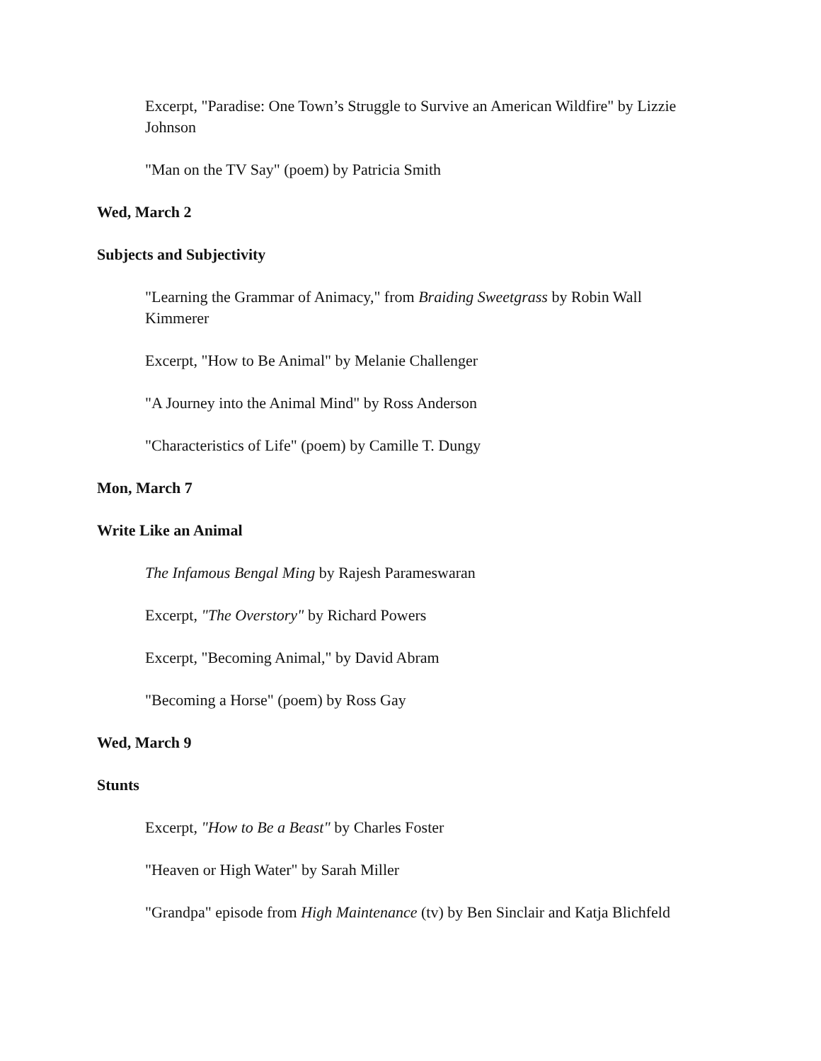Excerpt, "Paradise: One Town’s Struggle to Survive an American Wildfire" by Lizzie Johnson
"Man on the TV Say" (poem) by Patricia Smith
Wed, March 2
Subjects and Subjectivity
"Learning the Grammar of Animacy," from Braiding Sweetgrass by Robin Wall Kimmerer
Excerpt, "How to Be Animal" by Melanie Challenger
"A Journey into the Animal Mind" by Ross Anderson
"Characteristics of Life" (poem) by Camille T. Dungy
Mon, March 7
Write Like an Animal
The Infamous Bengal Ming by Rajesh Parameswaran
Excerpt, "The Overstory" by Richard Powers
Excerpt, "Becoming Animal," by David Abram
"Becoming a Horse" (poem) by Ross Gay
Wed, March 9
Stunts
Excerpt, "How to Be a Beast" by Charles Foster
"Heaven or High Water" by Sarah Miller
"Grandpa" episode from High Maintenance (tv) by Ben Sinclair and Katja Blichfeld